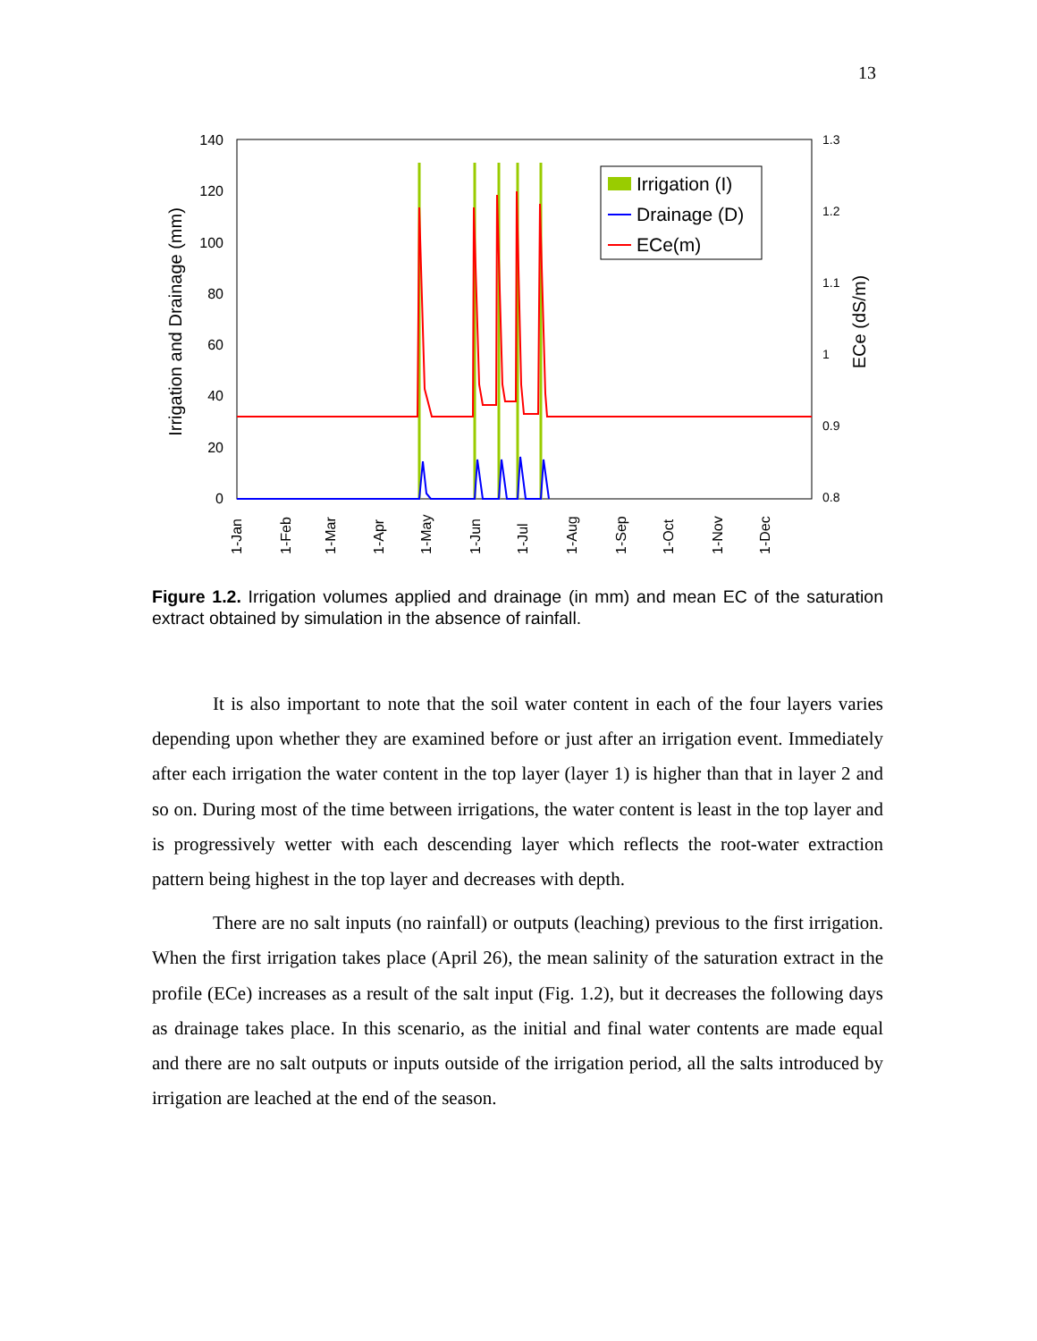13
140
120
100
80
60
40
20
0
1.3
1.2
1.1
1
0.9
0.8
Irrigation and Drainage (mm)
ECe (dS/m)
1-Jan
1-Feb
1-Mar
1-Apr
1-May
1-Jun
1-Jul
1-Aug
1-Sep
1-Oct
1-Nov
1-Dec
Irrigation (I)
Drainage (D)
ECe(m)
Figure 1.2. Irrigation volumes applied and drainage (in mm) and mean EC of the saturation extract obtained by simulation in the absence of rainfall.
It is also important to note that the soil water content in each of the four layers varies depending upon whether they are examined before or just after an irrigation event. Immediately after each irrigation the water content in the top layer (layer 1) is higher than that in layer 2 and so on. During most of the time between irrigations, the water content is least in the top layer and is progressively wetter with each descending layer which reflects the root-water extraction pattern being highest in the top layer and decreases with depth.
There are no salt inputs (no rainfall) or outputs (leaching) previous to the first irrigation. When the first irrigation takes place (April 26), the mean salinity of the saturation extract in the profile (ECe) increases as a result of the salt input (Fig. 1.2), but it decreases the following days as drainage takes place. In this scenario, as the initial and final water contents are made equal and there are no salt outputs or inputs outside of the irrigation period, all the salts introduced by irrigation are leached at the end of the season.